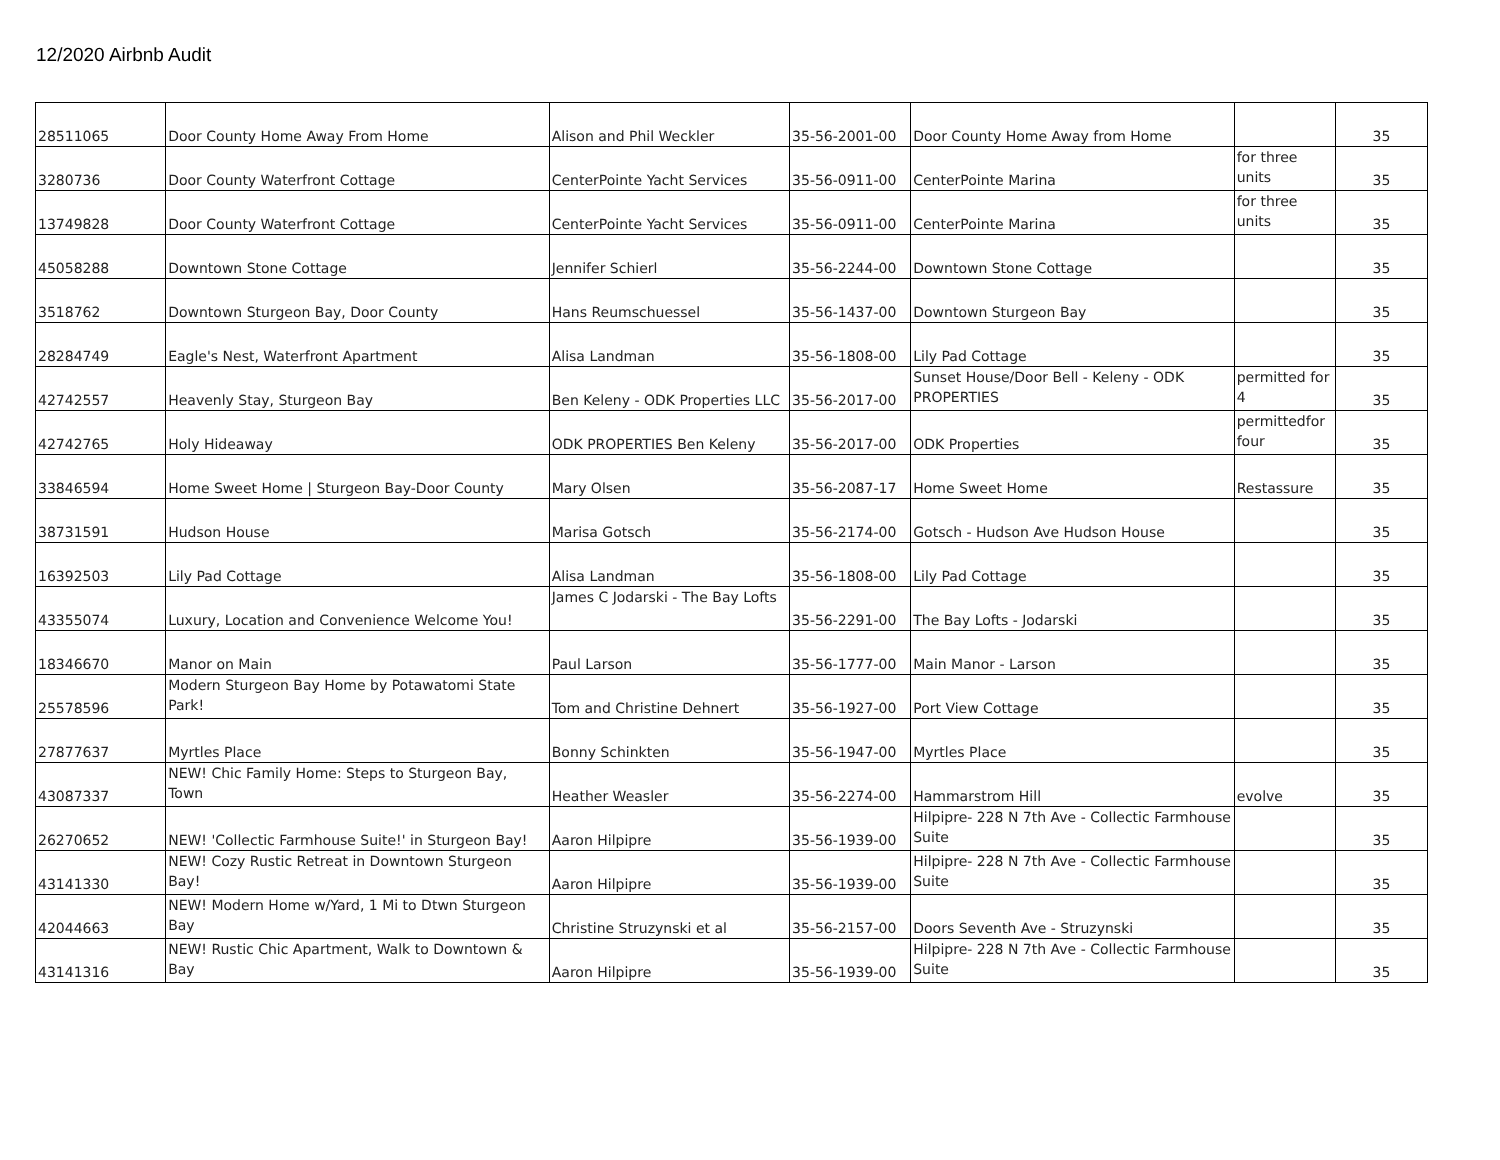12/2020 Airbnb Audit
| 28511065 | Door County Home Away From Home | Alison and Phil Weckler | 35-56-2001-00 | Door County Home Away from Home | | 35 |
| 3280736 | Door County Waterfront Cottage | CenterPointe Yacht Services | 35-56-0911-00 | CenterPointe Marina | for three units | 35 |
| 13749828 | Door County Waterfront Cottage | CenterPointe Yacht Services | 35-56-0911-00 | CenterPointe Marina | for three units | 35 |
| 45058288 | Downtown Stone Cottage | Jennifer Schierl | 35-56-2244-00 | Downtown Stone Cottage | | 35 |
| 3518762 | Downtown Sturgeon Bay, Door County | Hans Reumschuessel | 35-56-1437-00 | Downtown Sturgeon Bay | | 35 |
| 28284749 | Eagle's Nest, Waterfront Apartment | Alisa Landman | 35-56-1808-00 | Lily Pad Cottage | | 35 |
| 42742557 | Heavenly Stay, Sturgeon Bay | Ben Keleny - ODK Properties LLC | 35-56-2017-00 | Sunset House/Door Bell - Keleny - ODK PROPERTIES | permitted for 4 | 35 |
| 42742765 | Holy Hideaway | ODK PROPERTIES Ben Keleny | 35-56-2017-00 | ODK Properties | permittedfor four | 35 |
| 33846594 | Home Sweet Home / Sturgeon Bay-Door County | Mary Olsen | 35-56-2087-17 | Home Sweet Home | Restassure | 35 |
| 38731591 | Hudson House | Marisa Gotsch | 35-56-2174-00 | Gotsch - Hudson Ave Hudson House | | 35 |
| 16392503 | Lily Pad Cottage | Alisa Landman | 35-56-1808-00 | Lily Pad Cottage | | 35 |
| 43355074 | Luxury, Location and Convenience Welcome You! | James C Jodarski - The Bay Lofts | 35-56-2291-00 | The Bay Lofts - Jodarski | | 35 |
| 18346670 | Manor on Main | Paul Larson | 35-56-1777-00 | Main Manor - Larson | | 35 |
| 25578596 | Modern Sturgeon Bay Home by Potawatomi State Park! | Tom and Christine Dehnert | 35-56-1927-00 | Port View Cottage | | 35 |
| 27877637 | Myrtles Place | Bonny Schinkten | 35-56-1947-00 | Myrtles Place | | 35 |
| 43087337 | NEW! Chic Family Home: Steps to Sturgeon Bay, Town | Heather Weasler | 35-56-2274-00 | Hammarstrom Hill | evolve | 35 |
| 26270652 | NEW! 'Collectic Farmhouse Suite!' in Sturgeon Bay! | Aaron Hilpipre | 35-56-1939-00 | Hilpipre- 228 N 7th Ave - Collectic Farmhouse Suite | | 35 |
| 43141330 | NEW! Cozy Rustic Retreat in Downtown Sturgeon Bay! | Aaron Hilpipre | 35-56-1939-00 | Hilpipre- 228 N 7th Ave - Collectic Farmhouse Suite | | 35 |
| 42044663 | NEW! Modern Home w/Yard, 1 Mi to Dtwn Sturgeon Bay | Christine Struzynski et al | 35-56-2157-00 | Doors Seventh Ave - Struzynski | | 35 |
| 43141316 | NEW! Rustic Chic Apartment, Walk to Downtown & Bay | Aaron Hilpipre | 35-56-1939-00 | Hilpipre- 228 N 7th Ave - Collectic Farmhouse Suite | | 35 |